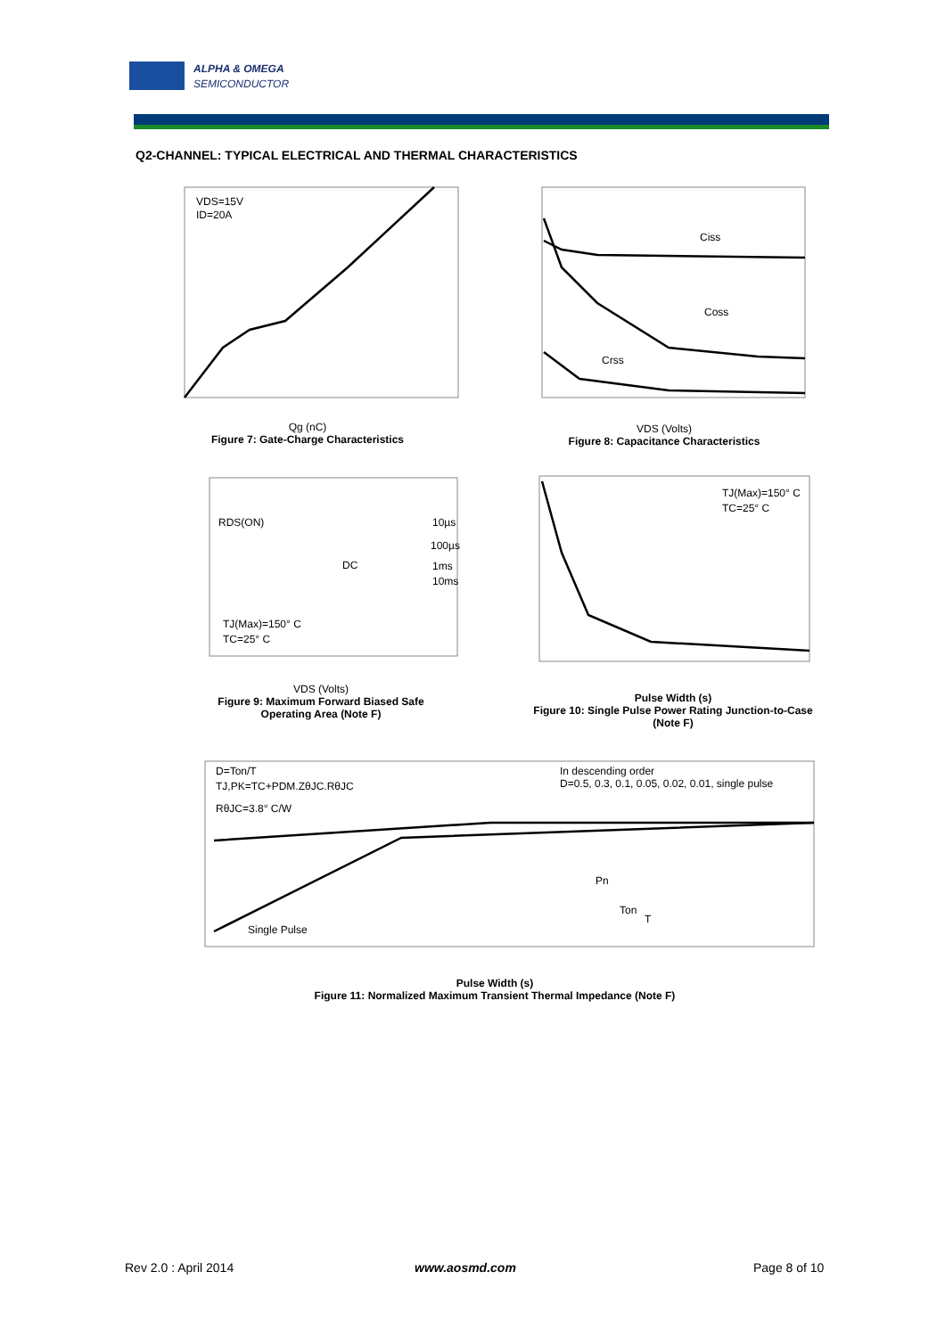ALPHA & OMEGA
SEMICONDUCTOR
Q2-CHANNEL: TYPICAL ELECTRICAL AND THERMAL CHARACTERISTICS
VDS=15V
ID=20A
Ciss
Coss
Crss
RDS(ON)
10µs
100µs
1ms
10ms
DC
TJ(Max)=150° C
TC=25° C
TJ(Max)=150° C
TC=25° C
D=Ton/T
TJ,PK=TC+PDM.ZθJC.RθJC
RθJC=3.8° C/W
In descending order
D=0.5, 0.3, 0.1, 0.05, 0.02, 0.01, single pulse
Single Pulse
Pn
Ton
T
Qg (nC)
Figure 7: Gate-Charge Characteristics
VDS (Volts)
Figure 8: Capacitance Characteristics
VDS (Volts)
Figure 9: Maximum Forward Biased Safe Operating Area (Note F)
Pulse Width (s)
Figure 10: Single Pulse Power Rating Junction-to-Case (Note F)
Pulse Width (s)
Figure 11: Normalized Maximum Transient Thermal Impedance (Note F)
Rev 2.0 : April 2014 www.aosmd.com Page 8 of 10